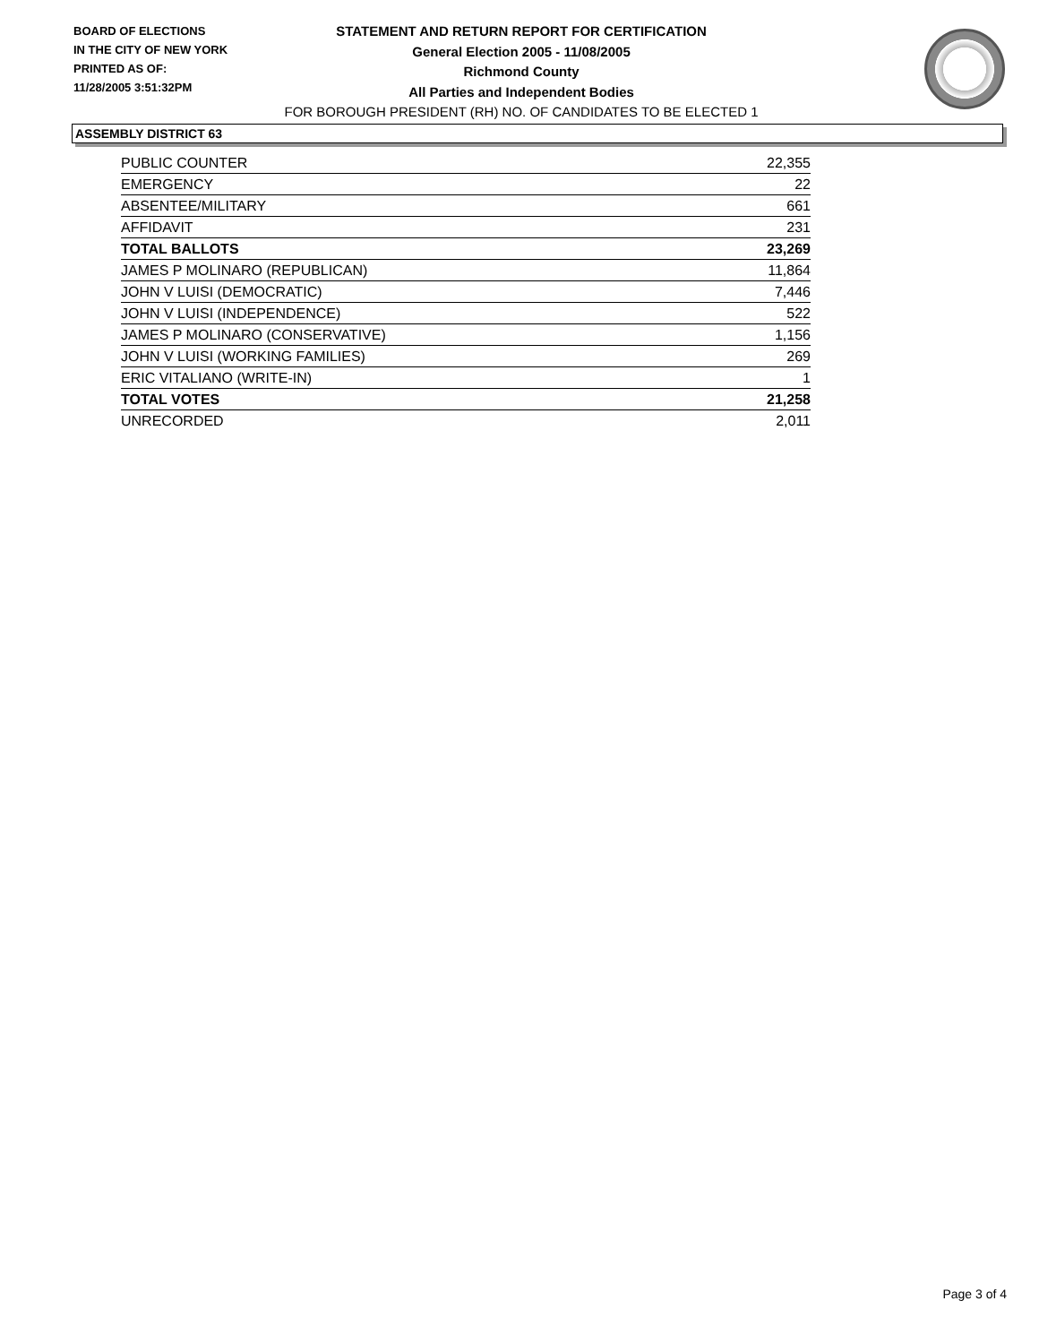BOARD OF ELECTIONS
IN THE CITY OF NEW YORK
PRINTED AS OF:
11/28/2005 3:51:32PM
STATEMENT AND RETURN REPORT FOR CERTIFICATION
General Election 2005 - 11/08/2005
Richmond County
All Parties and Independent Bodies
FOR BOROUGH PRESIDENT (RH) NO. OF CANDIDATES TO BE ELECTED 1
ASSEMBLY DISTRICT 63
| PUBLIC COUNTER | 22,355 |
| EMERGENCY | 22 |
| ABSENTEE/MILITARY | 661 |
| AFFIDAVIT | 231 |
| TOTAL BALLOTS | 23,269 |
| JAMES P MOLINARO (REPUBLICAN) | 11,864 |
| JOHN V LUISI (DEMOCRATIC) | 7,446 |
| JOHN V LUISI (INDEPENDENCE) | 522 |
| JAMES P MOLINARO (CONSERVATIVE) | 1,156 |
| JOHN V LUISI (WORKING FAMILIES) | 269 |
| ERIC VITALIANO (WRITE-IN) | 1 |
| TOTAL VOTES | 21,258 |
| UNRECORDED | 2,011 |
Page 3 of 4